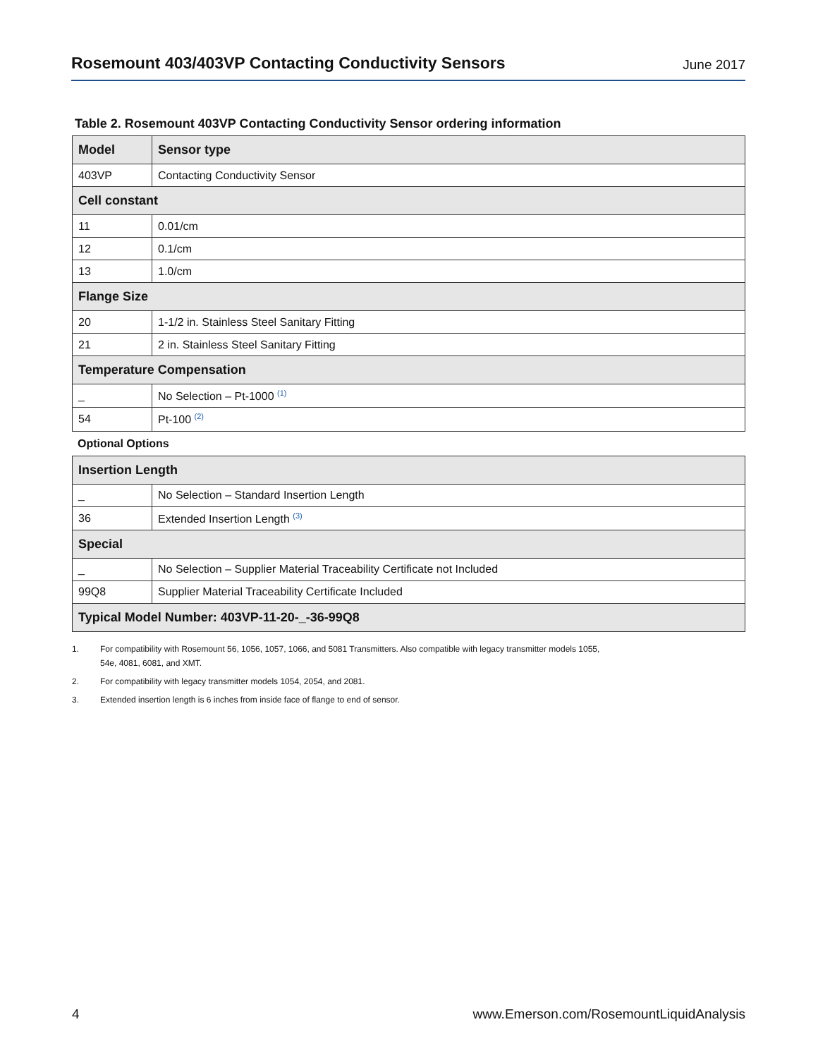Rosemount 403/403VP Contacting Conductivity Sensors
June 2017
Table 2. Rosemount 403VP Contacting Conductivity Sensor ordering information
| Model | Sensor type |
| --- | --- |
| 403VP | Contacting Conductivity Sensor |
| Cell constant | |
| 11 | 0.01/cm |
| 12 | 0.1/cm |
| 13 | 1.0/cm |
| Flange Size | |
| 20 | 1-1/2 in. Stainless Steel Sanitary Fitting |
| 21 | 2 in. Stainless Steel Sanitary Fitting |
| Temperature Compensation | |
| _ | No Selection – Pt-1000 <sup>(1)</sup> |
| 54 | Pt-100 <sup>(2)</sup> |
Optional Options
| Insertion Length | |
| --- | --- |
| _ | No Selection – Standard Insertion Length |
| 36 | Extended Insertion Length <sup>(3)</sup> |
| Special | |
| _ | No Selection – Supplier Material Traceability Certificate not Included |
| 99Q8 | Supplier Material Traceability Certificate Included |
| Typical Model Number: 403VP-11-20-_-36-99Q8 | |
1. For compatibility with Rosemount 56, 1056, 1057, 1066, and 5081 Transmitters. Also compatible with legacy transmitter models 1055,
54e, 4081, 6081, and XMT.
2. For compatibility with legacy transmitter models 1054, 2054, and 2081.
3. Extended insertion length is 6 inches from inside face of flange to end of sensor.
4 www.Emerson.com/RosemountLiquidAnalysis